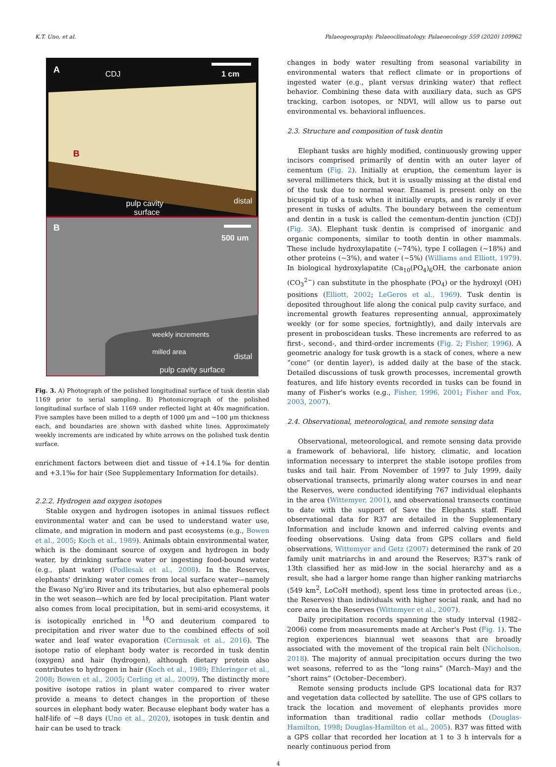K.T. Uno, et al. Palaeogeography, Palaeoclimatology, Palaeoecology 559 (2020) 109962
A
CDJ
1 cm
B
pulp cavity
surface
distal
B
500 um
weekly increments
milled area
distal
pulp cavity surface
Fig. 3. A) Photograph of the polished longitudinal surface of tusk dentin slab 1169 prior to serial sampling. B) Photomicrograph of the polished longitudinal surface of slab 1169 under reflected light at 40x magnification. Five samples have been milled to a depth of 1000 µm and ~100 µm thickness each, and boundaries are shown with dashed white lines. Approximately weekly increments are indicated by white arrows on the polished tusk dentin surface.
enrichment factors between diet and tissue of +14.1‰ for dentin and +3.1‰ for hair (See Supplementary Information for details).
2.2.2. Hydrogen and oxygen isotopes
Stable oxygen and hydrogen isotopes in animal tissues reflect environmental water and can be used to understand water use, climate, and migration in modern and past ecosystems (e.g., Bowen et al., 2005; Koch et al., 1989). Animals obtain environmental water, which is the dominant source of oxygen and hydrogen in body water, by drinking surface water or ingesting food-bound water (e.g., plant water) (Podlesak et al., 2008). In the Reserves, elephants' drinking water comes from local surface water—namely the Ewaso Ng'iro River and its tributaries, but also ephemeral pools in the wet season—which are fed by local precipitation. Plant water also comes from local precipitation, but in semi-arid ecosystems, it is isotopically enriched in <sup>18</sup>O and deuterium compared to precipitation and river water due to the combined effects of soil water and leaf water evaporation (Cernusak et al., 2016). The isotope ratio of elephant body water is recorded in tusk dentin (oxygen) and hair (hydrogen), although dietary protein also contributes to hydrogen in hair (Koch et al., 1989; Ehleringer et al., 2008; Bowen et al., 2005; Cerling et al., 2009). The distinctly more positive isotope ratios in plant water compared to river water provide a means to detect changes in the proportion of these sources in elephant body water. Because elephant body water has a half-life of ~8 days (Uno et al., 2020), isotopes in tusk dentin and hair can be used to track
changes in body water resulting from seasonal variability in environmental waters that reflect climate or in proportions of ingested water (e.g., plant versus drinking water) that reflect behavior. Combining these data with auxiliary data, such as GPS tracking, carbon isotopes, or NDVI, will allow us to parse out environmental vs. behavioral influences.
2.3. Structure and composition of tusk dentin
Elephant tusks are highly modified, continuously growing upper incisors comprised primarily of dentin with an outer layer of cementum (Fig. 2). Initially at eruption, the cementum layer is several millimeters thick, but it is usually missing at the distal end of the tusk due to normal wear. Enamel is present only on the bicuspid tip of a tusk when it initially erupts, and is rarely if ever present in tusks of adults. The boundary between the cementum and dentin in a tusk is called the cementum-dentin junction (CDJ) (Fig. 3 A). Elephant tusk dentin is comprised of inorganic and organic components, similar to tooth dentin in other mammals. These include hydroxylapatite (~74%), type I collagen (~18%) and other proteins (~3%), and water (~5%) (Williams and Elliott, 1979). In biological hydroxylapatite (Ca<sub>10</sub>(PO<sub>4</sub>)<sub>6</sub>OH, the carbonate anion (CO<sub>3</sub><sup>2−</sup>) can substitute in the phosphate (PO<sub>4</sub>) or the hydroxyl (OH) positions (Elliott, 2002; LeGeros et al., 1969). Tusk dentin is deposited throughout life along the conical pulp cavity surface, and incremental growth features representing annual, approximately weekly (or for some species, fortnightly), and daily intervals are present in proboscidean tusks. These increments are referred to as first-, second-, and third-order increments (Fig. 2; Fisher, 1996). A geometric analogy for tusk growth is a stack of cones, where a new “cone” (or dentin layer), is added daily at the base of the stack. Detailed discussions of tusk growth processes, incremental growth features, and life history events recorded in tusks can be found in many of Fisher's works (e.g., Fisher, 1996, 2001; Fisher and Fox, 2003, 2007).
2.4. Observational, meteorological, and remote sensing data
Observational, meteorological, and remote sensing data provide a framework of behavioral, life history, climatic, and location information necessary to interpret the stable isotope profiles from tusks and tail hair. From November of 1997 to July 1999, daily observational transects, primarily along water courses in and near the Reserves, were conducted identifying 767 individual elephants in the area (Wittemyer, 2001), and observational transects continue to date with the support of Save the Elephants staff. Field observational data for R37 are detailed in the Supplementary Information and include known and inferred calving events and feeding observations. Using data from GPS collars and field observations, Wittemyer and Getz (2007) determined the rank of 20 family unit matriarchs in and around the Reserves; R37's rank of 13th classified her as mid-low in the social hierarchy and as a result, she had a larger home range than higher ranking matriarchs (549 km<sup>2</sup>, LoCoH method), spent less time in protected areas (i.e., the Reserves) than individuals with higher social rank, and had no core area in the Reserves (Wittemyer et al., 2007).
Daily precipitation records spanning the study interval (1982–2006) come from measurements made at Archer's Post (Fig. 1). The region experiences biannual wet seasons that are broadly associated with the movement of the tropical rain belt (Nicholson, 2018). The majority of annual precipitation occurs during the two wet seasons, referred to as the “long rains” (March–May) and the “short rains” (October–December).
Remote sensing products include GPS locational data for R37 and vegetation data collected by satellite. The use of GPS collars to track the location and movement of elephants provides more information than traditional radio collar methods (Douglas-Hamilton, 1998; Douglas-Hamilton et al., 2005). R37 was fitted with a GPS collar that recorded her location at 1 to 3 h intervals for a nearly continuous period from
4